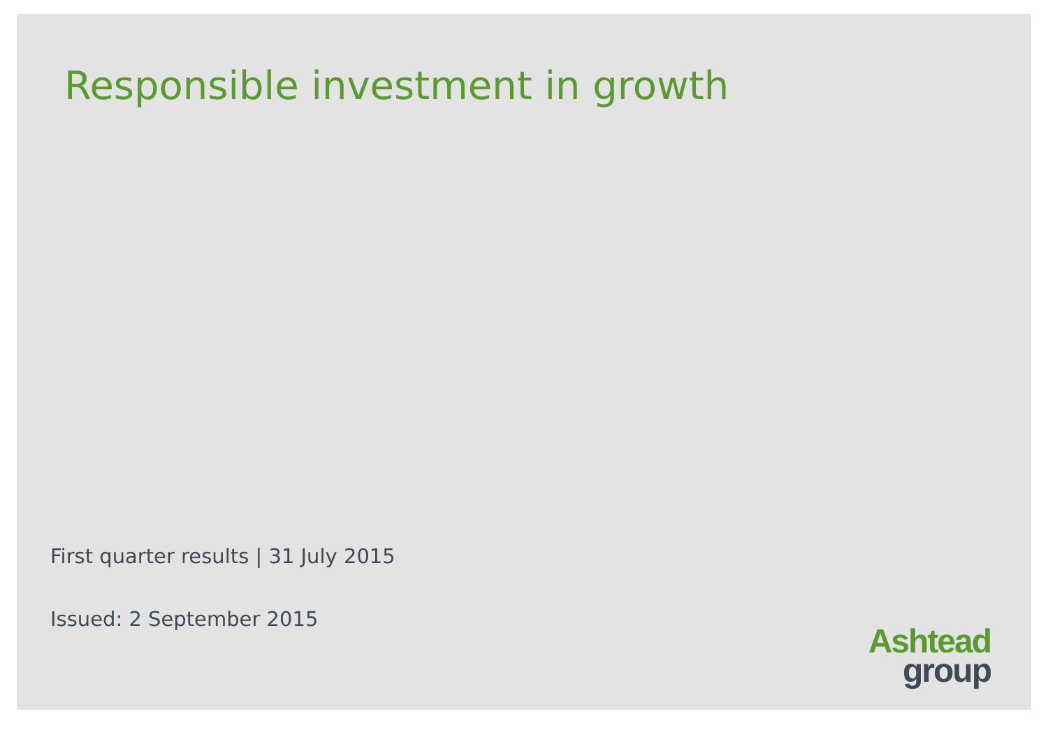Responsible investment in growth
First quarter results | 31 July 2015
Issued: 2 September 2015
Ashtead
group